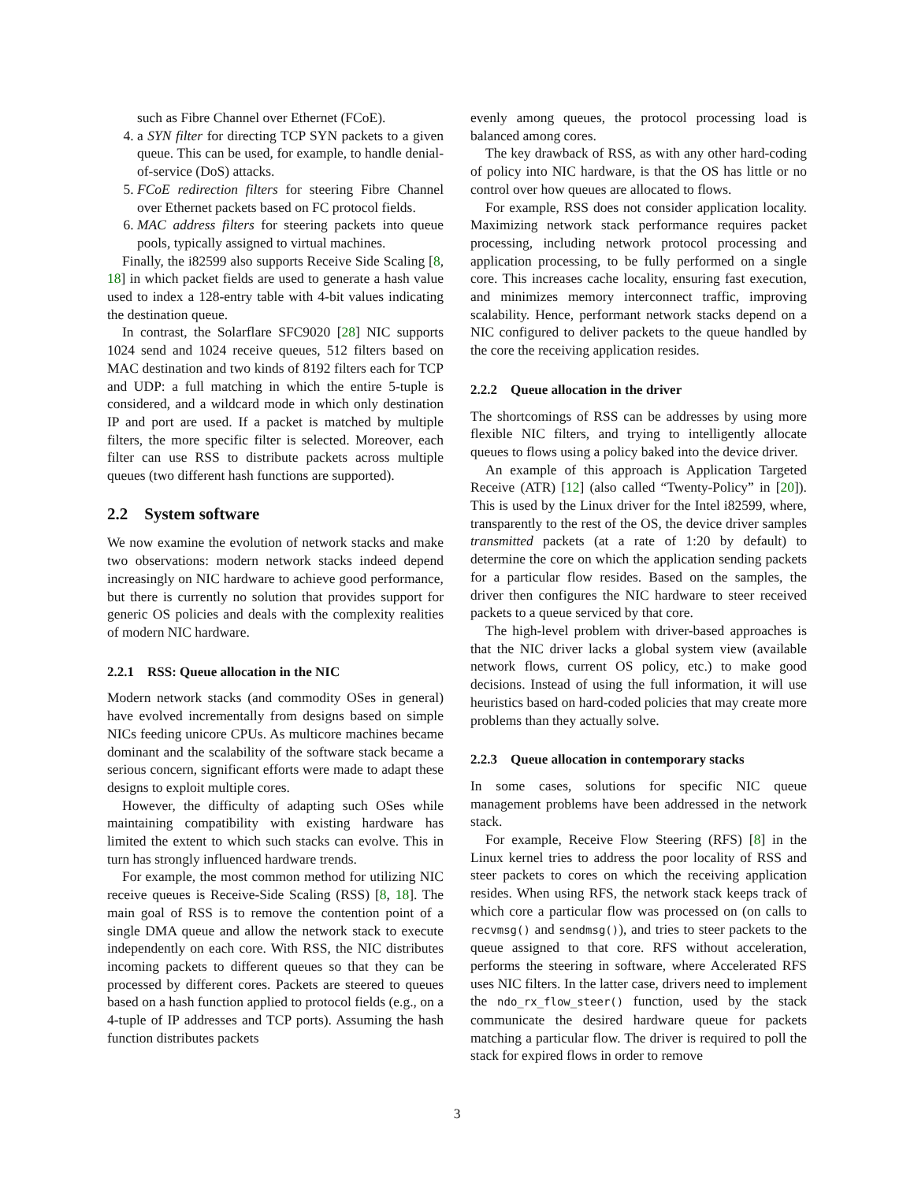such as Fibre Channel over Ethernet (FCoE).
4. a SYN filter for directing TCP SYN packets to a given queue. This can be used, for example, to handle denial-of-service (DoS) attacks.
5. FCoE redirection filters for steering Fibre Channel over Ethernet packets based on FC protocol fields.
6. MAC address filters for steering packets into queue pools, typically assigned to virtual machines.
Finally, the i82599 also supports Receive Side Scaling [8, 18] in which packet fields are used to generate a hash value used to index a 128-entry table with 4-bit values indicating the destination queue.
In contrast, the Solarflare SFC9020 [28] NIC supports 1024 send and 1024 receive queues, 512 filters based on MAC destination and two kinds of 8192 filters each for TCP and UDP: a full matching in which the entire 5-tuple is considered, and a wildcard mode in which only destination IP and port are used. If a packet is matched by multiple filters, the more specific filter is selected. Moreover, each filter can use RSS to distribute packets across multiple queues (two different hash functions are supported).
2.2 System software
We now examine the evolution of network stacks and make two observations: modern network stacks indeed depend increasingly on NIC hardware to achieve good performance, but there is currently no solution that provides support for generic OS policies and deals with the complexity realities of modern NIC hardware.
2.2.1 RSS: Queue allocation in the NIC
Modern network stacks (and commodity OSes in general) have evolved incrementally from designs based on simple NICs feeding unicore CPUs. As multicore machines became dominant and the scalability of the software stack became a serious concern, significant efforts were made to adapt these designs to exploit multiple cores.
However, the difficulty of adapting such OSes while maintaining compatibility with existing hardware has limited the extent to which such stacks can evolve. This in turn has strongly influenced hardware trends.
For example, the most common method for utilizing NIC receive queues is Receive-Side Scaling (RSS) [8, 18]. The main goal of RSS is to remove the contention point of a single DMA queue and allow the network stack to execute independently on each core. With RSS, the NIC distributes incoming packets to different queues so that they can be processed by different cores. Packets are steered to queues based on a hash function applied to protocol fields (e.g., on a 4-tuple of IP addresses and TCP ports). Assuming the hash function distributes packets
evenly among queues, the protocol processing load is balanced among cores.
The key drawback of RSS, as with any other hard-coding of policy into NIC hardware, is that the OS has little or no control over how queues are allocated to flows.
For example, RSS does not consider application locality. Maximizing network stack performance requires packet processing, including network protocol processing and application processing, to be fully performed on a single core. This increases cache locality, ensuring fast execution, and minimizes memory interconnect traffic, improving scalability. Hence, performant network stacks depend on a NIC configured to deliver packets to the queue handled by the core the receiving application resides.
2.2.2 Queue allocation in the driver
The shortcomings of RSS can be addresses by using more flexible NIC filters, and trying to intelligently allocate queues to flows using a policy baked into the device driver.
An example of this approach is Application Targeted Receive (ATR) [12] (also called “Twenty-Policy” in [20]). This is used by the Linux driver for the Intel i82599, where, transparently to the rest of the OS, the device driver samples transmitted packets (at a rate of 1:20 by default) to determine the core on which the application sending packets for a particular flow resides. Based on the samples, the driver then configures the NIC hardware to steer received packets to a queue serviced by that core.
The high-level problem with driver-based approaches is that the NIC driver lacks a global system view (available network flows, current OS policy, etc.) to make good decisions. Instead of using the full information, it will use heuristics based on hard-coded policies that may create more problems than they actually solve.
2.2.3 Queue allocation in contemporary stacks
In some cases, solutions for specific NIC queue management problems have been addressed in the network stack.
For example, Receive Flow Steering (RFS) [8] in the Linux kernel tries to address the poor locality of RSS and steer packets to cores on which the receiving application resides. When using RFS, the network stack keeps track of which core a particular flow was processed on (on calls to recvmsg() and sendmsg()), and tries to steer packets to the queue assigned to that core. RFS without acceleration, performs the steering in software, where Accelerated RFS uses NIC filters. In the latter case, drivers need to implement the ndo_rx_flow_steer() function, used by the stack communicate the desired hardware queue for packets matching a particular flow. The driver is required to poll the stack for expired flows in order to remove
3